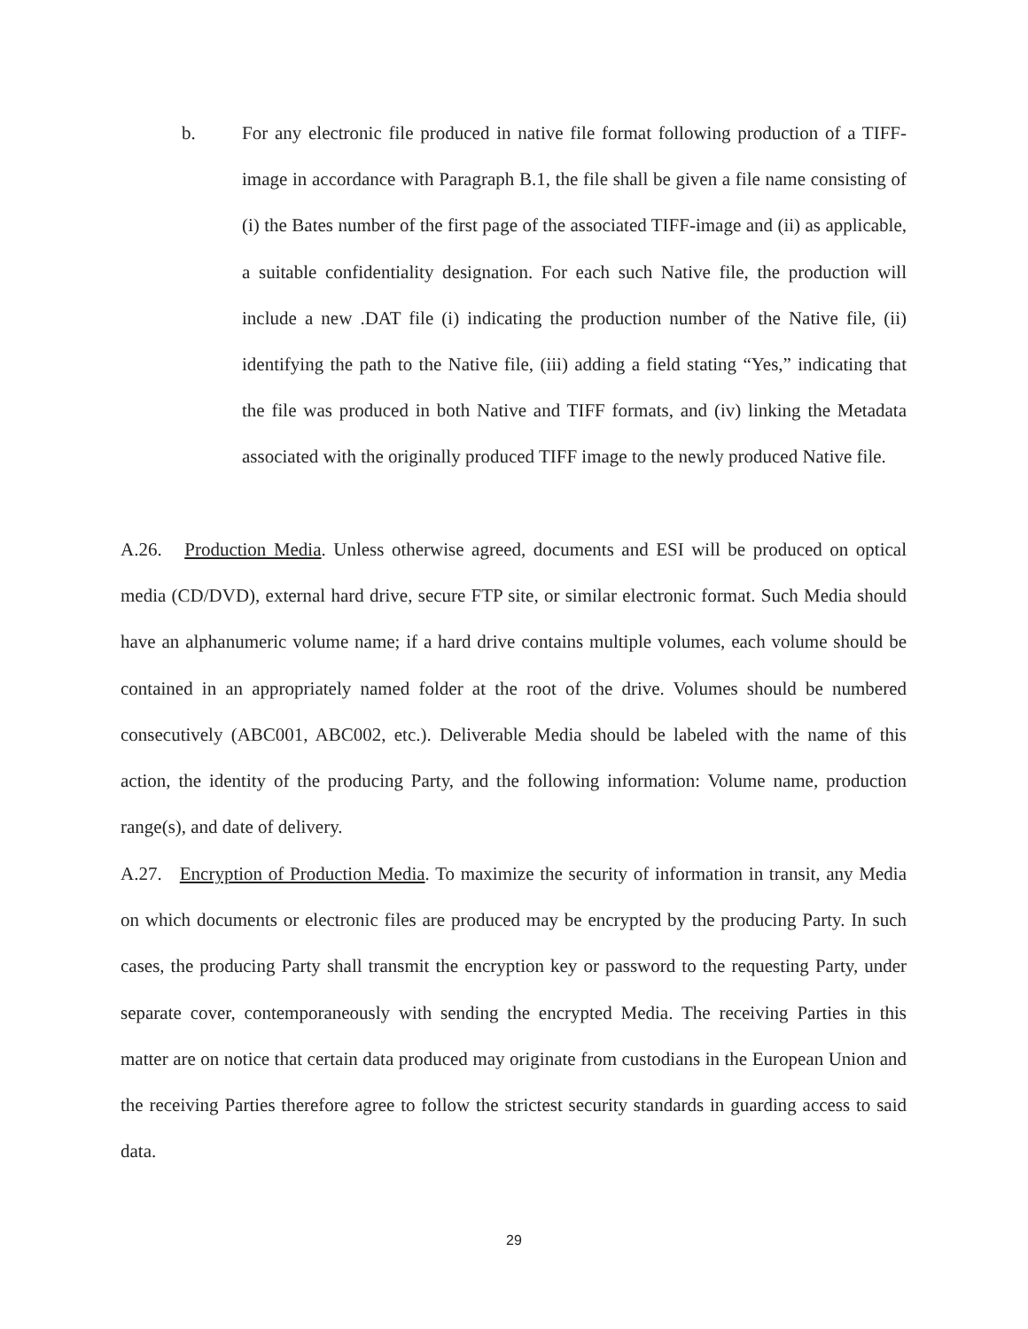b. For any electronic file produced in native file format following production of a TIFF-image in accordance with Paragraph B.1, the file shall be given a file name consisting of (i) the Bates number of the first page of the associated TIFF-image and (ii) as applicable, a suitable confidentiality designation. For each such Native file, the production will include a new .DAT file (i) indicating the production number of the Native file, (ii) identifying the path to the Native file, (iii) adding a field stating “Yes,” indicating that the file was produced in both Native and TIFF formats, and (iv) linking the Metadata associated with the originally produced TIFF image to the newly produced Native file.
A.26. Production Media. Unless otherwise agreed, documents and ESI will be produced on optical media (CD/DVD), external hard drive, secure FTP site, or similar electronic format. Such Media should have an alphanumeric volume name; if a hard drive contains multiple volumes, each volume should be contained in an appropriately named folder at the root of the drive. Volumes should be numbered consecutively (ABC001, ABC002, etc.). Deliverable Media should be labeled with the name of this action, the identity of the producing Party, and the following information: Volume name, production range(s), and date of delivery.
A.27. Encryption of Production Media. To maximize the security of information in transit, any Media on which documents or electronic files are produced may be encrypted by the producing Party. In such cases, the producing Party shall transmit the encryption key or password to the requesting Party, under separate cover, contemporaneously with sending the encrypted Media. The receiving Parties in this matter are on notice that certain data produced may originate from custodians in the European Union and the receiving Parties therefore agree to follow the strictest security standards in guarding access to said data.
29